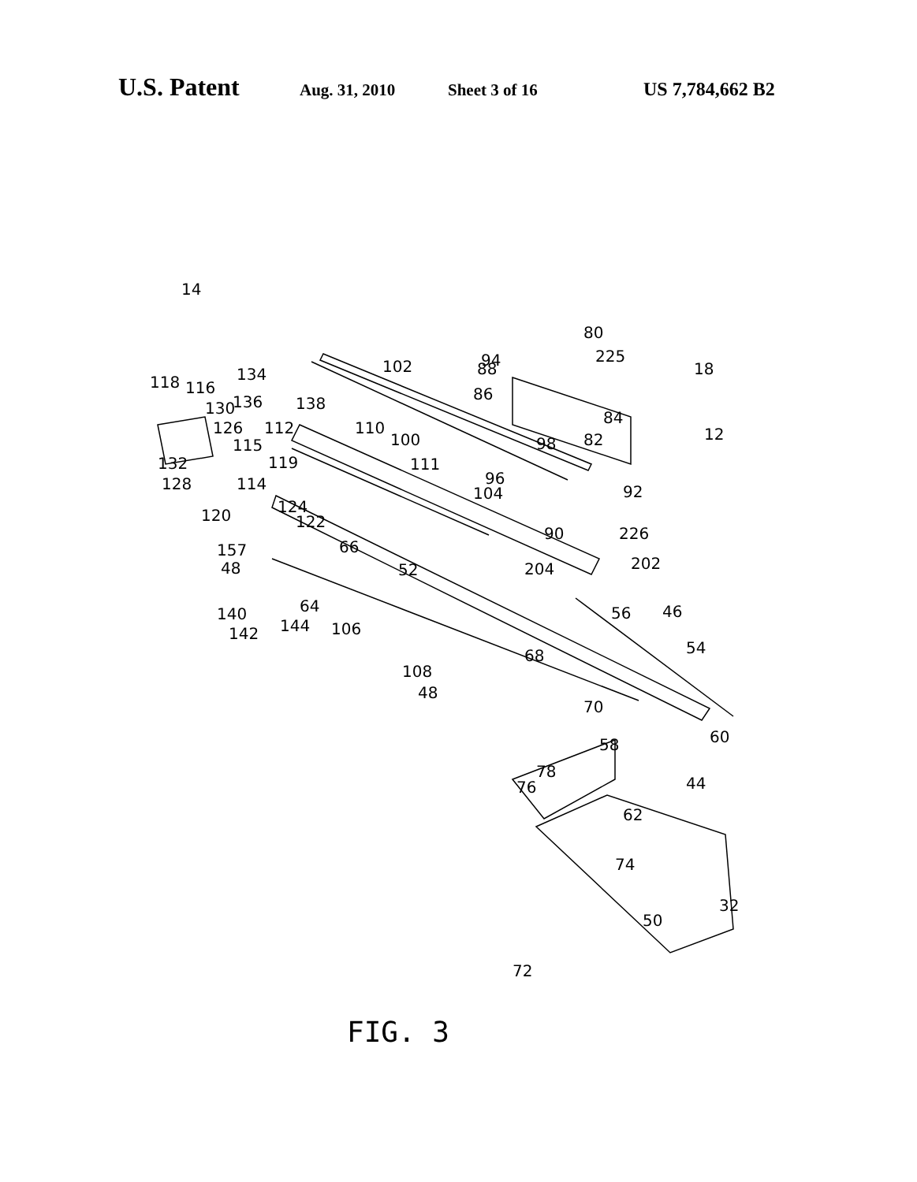U.S. Patent Aug. 31, 2010 Sheet 3 of 16 US 7,784,662 B2
14
80
225
94
102
88
18
134
118
116
86
136
138
130
84
126
112
110
12
100
82
115
98
132
119
111
96
128
114
92
104
124
120
122
90
226
157
66
202
48
52
204
64
140
56
46
144
106
142
54
68
108
48
70
60
58
78
76
44
62
74
32
50
72
FIG. 3